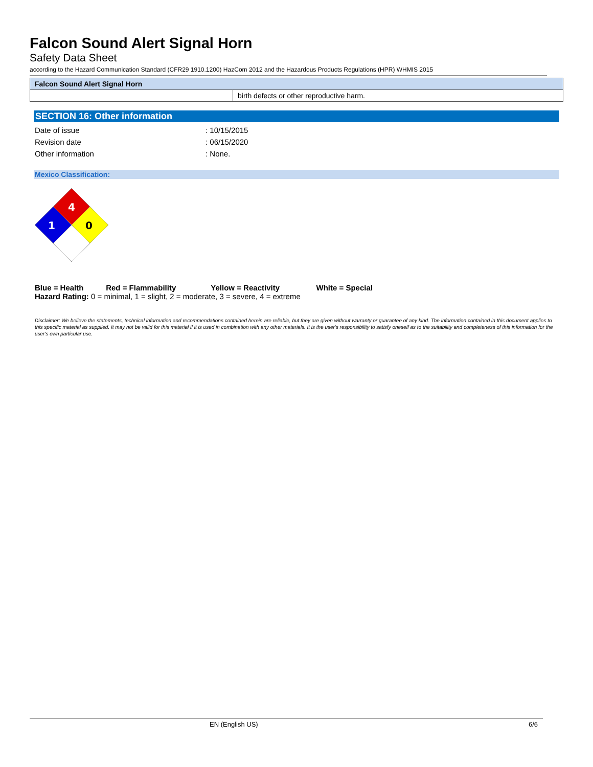Falcon Sound Alert Signal Horn
Safety Data Sheet
according to the Hazard Communication Standard (CFR29 1910.1200) HazCom 2012 and the Hazardous Products Regulations (HPR) WHMIS 2015
| Falcon Sound Alert Signal Horn | |
| | birth defects or other reproductive harm. |
SECTION 16: Other information
| Date of issue | : 10/15/2015 |
| Revision date | : 06/15/2020 |
| Other information | : None. |
Mexico Classification:
4
1
0
Blue = Health Red = Flammability Yellow = Reactivity White = Special
Hazard Rating: 0 = minimal, 1 = slight, 2 = moderate, 3 = severe, 4 = extreme
Disclaimer: We believe the statements, technical information and recommendations contained herein are reliable, but they are given without warranty or guarantee of any kind. The information contained in this document applies to this specific material as supplied. It may not be valid for this material if it is used in combination with any other materials. It is the user's responsibility to satisfy oneself as to the suitability and completeness of this information for the user's own particular use.
EN (English US) 6/6